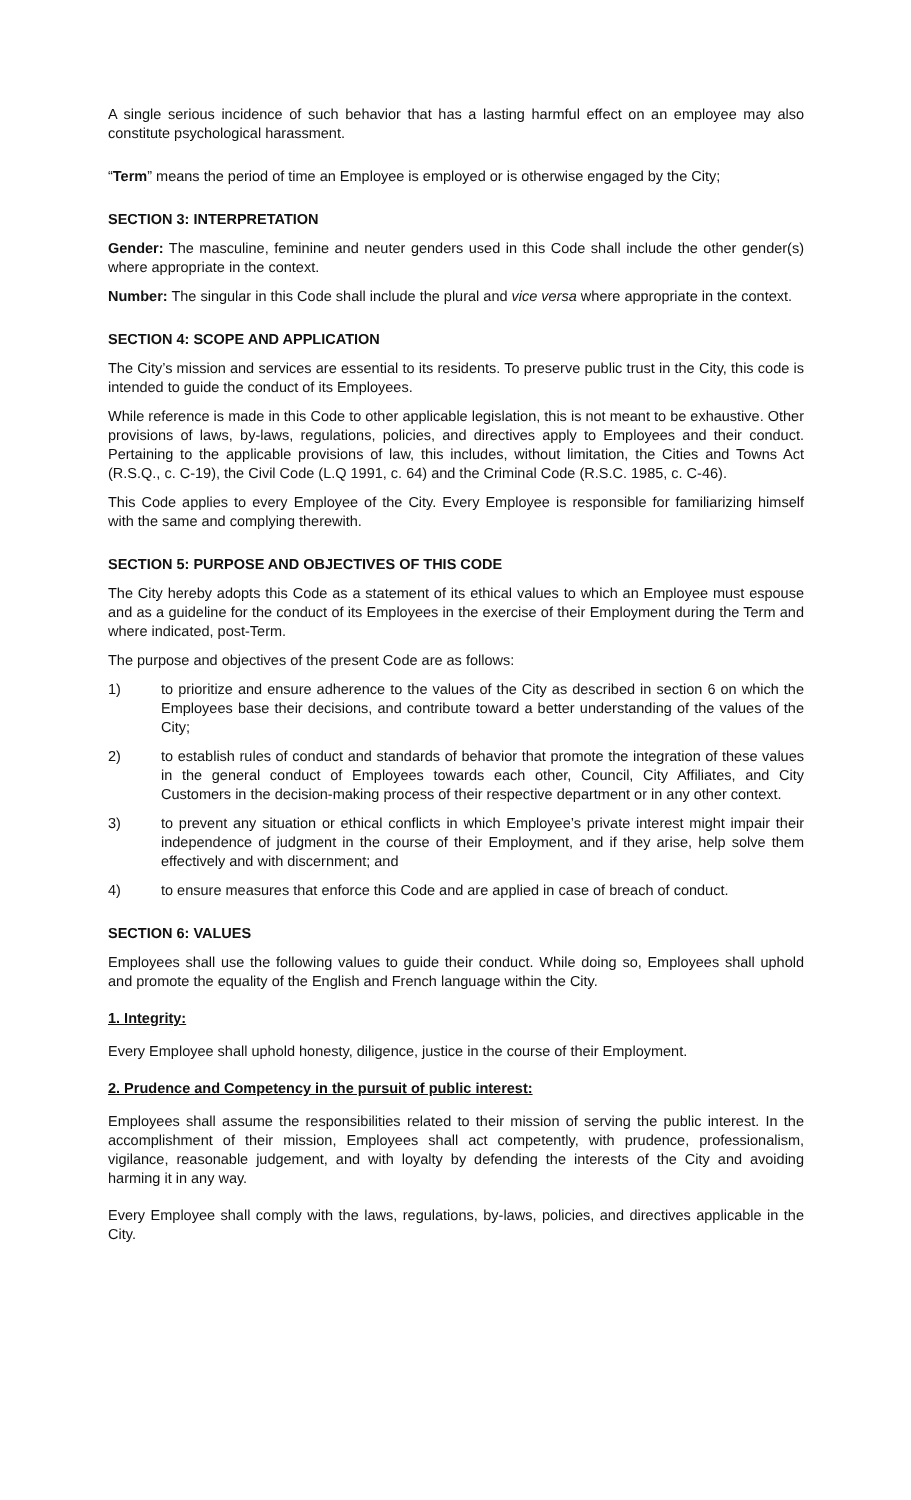A single serious incidence of such behavior that has a lasting harmful effect on an employee may also constitute psychological harassment.
“Term” means the period of time an Employee is employed or is otherwise engaged by the City;
SECTION 3: INTERPRETATION
Gender: The masculine, feminine and neuter genders used in this Code shall include the other gender(s) where appropriate in the context.
Number: The singular in this Code shall include the plural and vice versa where appropriate in the context.
SECTION 4: SCOPE AND APPLICATION
The City’s mission and services are essential to its residents. To preserve public trust in the City, this code is intended to guide the conduct of its Employees.
While reference is made in this Code to other applicable legislation, this is not meant to be exhaustive. Other provisions of laws, by-laws, regulations, policies, and directives apply to Employees and their conduct. Pertaining to the applicable provisions of law, this includes, without limitation, the Cities and Towns Act (R.S.Q., c. C-19), the Civil Code (L.Q 1991, c. 64) and the Criminal Code (R.S.C. 1985, c. C-46).
This Code applies to every Employee of the City. Every Employee is responsible for familiarizing himself with the same and complying therewith.
SECTION 5: PURPOSE AND OBJECTIVES OF THIS CODE
The City hereby adopts this Code as a statement of its ethical values to which an Employee must espouse and as a guideline for the conduct of its Employees in the exercise of their Employment during the Term and where indicated, post-Term.
The purpose and objectives of the present Code are as follows:
1) to prioritize and ensure adherence to the values of the City as described in section 6 on which the Employees base their decisions, and contribute toward a better understanding of the values of the City;
2) to establish rules of conduct and standards of behavior that promote the integration of these values in the general conduct of Employees towards each other, Council, City Affiliates, and City Customers in the decision-making process of their respective department or in any other context.
3) to prevent any situation or ethical conflicts in which Employee’s private interest might impair their independence of judgment in the course of their Employment, and if they arise, help solve them effectively and with discernment; and
4) to ensure measures that enforce this Code and are applied in case of breach of conduct.
SECTION 6: VALUES
Employees shall use the following values to guide their conduct. While doing so, Employees shall uphold and promote the equality of the English and French language within the City.
1. Integrity:
Every Employee shall uphold honesty, diligence, justice in the course of their Employment.
2. Prudence and Competency in the pursuit of public interest:
Employees shall assume the responsibilities related to their mission of serving the public interest. In the accomplishment of their mission, Employees shall act competently, with prudence, professionalism, vigilance, reasonable judgement, and with loyalty by defending the interests of the City and avoiding harming it in any way.
Every Employee shall comply with the laws, regulations, by-laws, policies, and directives applicable in the City.